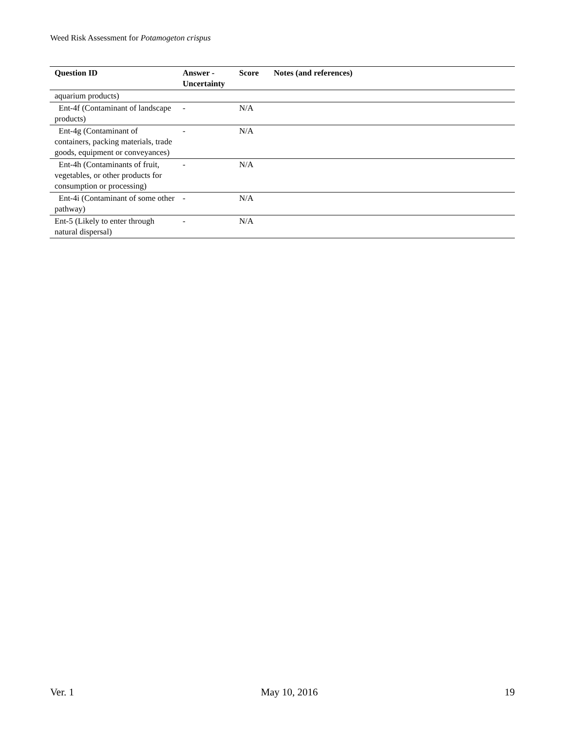Weed Risk Assessment for Potamogeton crispus
| Question ID | Answer - Uncertainty | Score | Notes (and references) |
| --- | --- | --- | --- |
| aquarium products) | | | |
| Ent-4f (Contaminant of landscape products) | - | N/A | |
| Ent-4g (Contaminant of containers, packing materials, trade goods, equipment or conveyances) | - | N/A | |
| Ent-4h (Contaminants of fruit, vegetables, or other products for consumption or processing) | - | N/A | |
| Ent-4i (Contaminant of some other pathway) | - | N/A | |
| Ent-5 (Likely to enter through natural dispersal) | - | N/A | |
Ver. 1 May 10, 2016 19